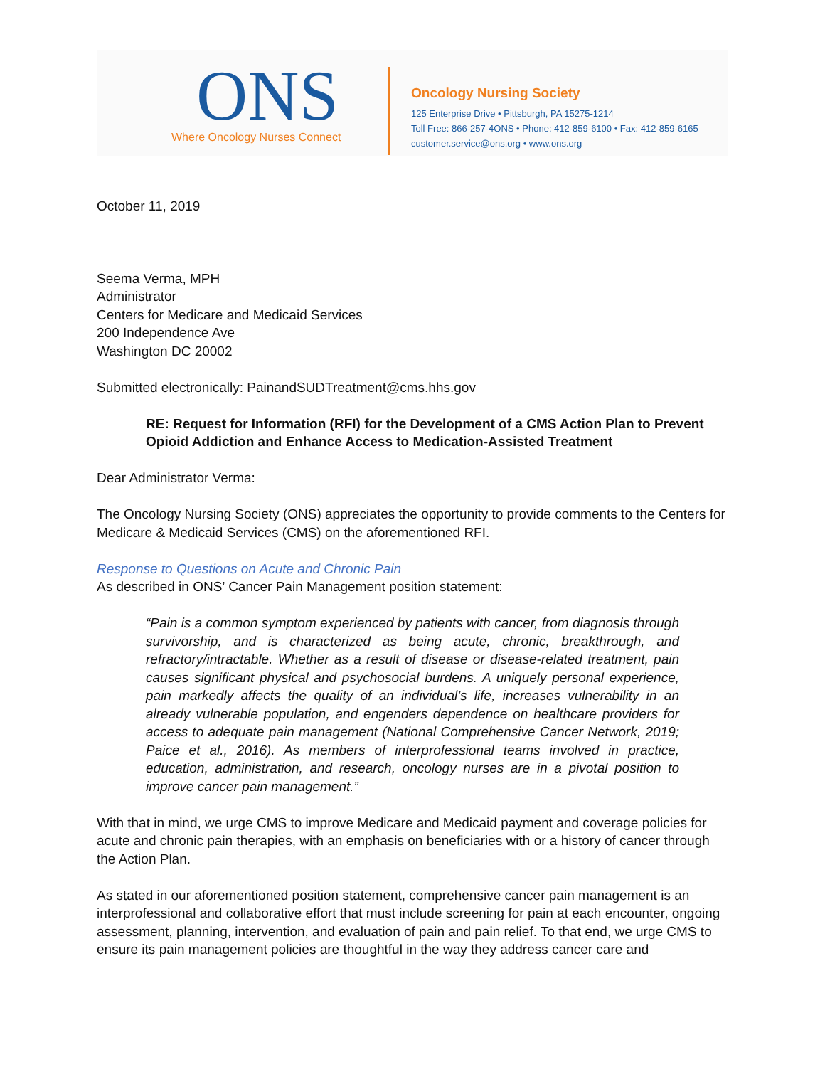ONS
Where Oncology Nurses Connect
Oncology Nursing Society
125 Enterprise Drive • Pittsburgh, PA 15275-1214
Toll Free: 866-257-4ONS • Phone: 412-859-6100 • Fax: 412-859-6165
customer.service@ons.org • www.ons.org
October 11, 2019
Seema Verma, MPH
Administrator
Centers for Medicare and Medicaid Services
200 Independence Ave
Washington DC 20002
Submitted electronically: PainandSUDTreatment@cms.hhs.gov
RE: Request for Information (RFI) for the Development of a CMS Action Plan to Prevent Opioid Addiction and Enhance Access to Medication-Assisted Treatment
Dear Administrator Verma:
The Oncology Nursing Society (ONS) appreciates the opportunity to provide comments to the Centers for Medicare & Medicaid Services (CMS) on the aforementioned RFI.
Response to Questions on Acute and Chronic Pain
As described in ONS’ Cancer Pain Management position statement:
“Pain is a common symptom experienced by patients with cancer, from diagnosis through survivorship, and is characterized as being acute, chronic, breakthrough, and refractory/intractable. Whether as a result of disease or disease-related treatment, pain causes significant physical and psychosocial burdens. A uniquely personal experience, pain markedly affects the quality of an individual’s life, increases vulnerability in an already vulnerable population, and engenders dependence on healthcare providers for access to adequate pain management (National Comprehensive Cancer Network, 2019; Paice et al., 2016). As members of interprofessional teams involved in practice, education, administration, and research, oncology nurses are in a pivotal position to improve cancer pain management.”
With that in mind, we urge CMS to improve Medicare and Medicaid payment and coverage policies for acute and chronic pain therapies, with an emphasis on beneficiaries with or a history of cancer through the Action Plan.
As stated in our aforementioned position statement, comprehensive cancer pain management is an interprofessional and collaborative effort that must include screening for pain at each encounter, ongoing assessment, planning, intervention, and evaluation of pain and pain relief. To that end, we urge CMS to ensure its pain management policies are thoughtful in the way they address cancer care and